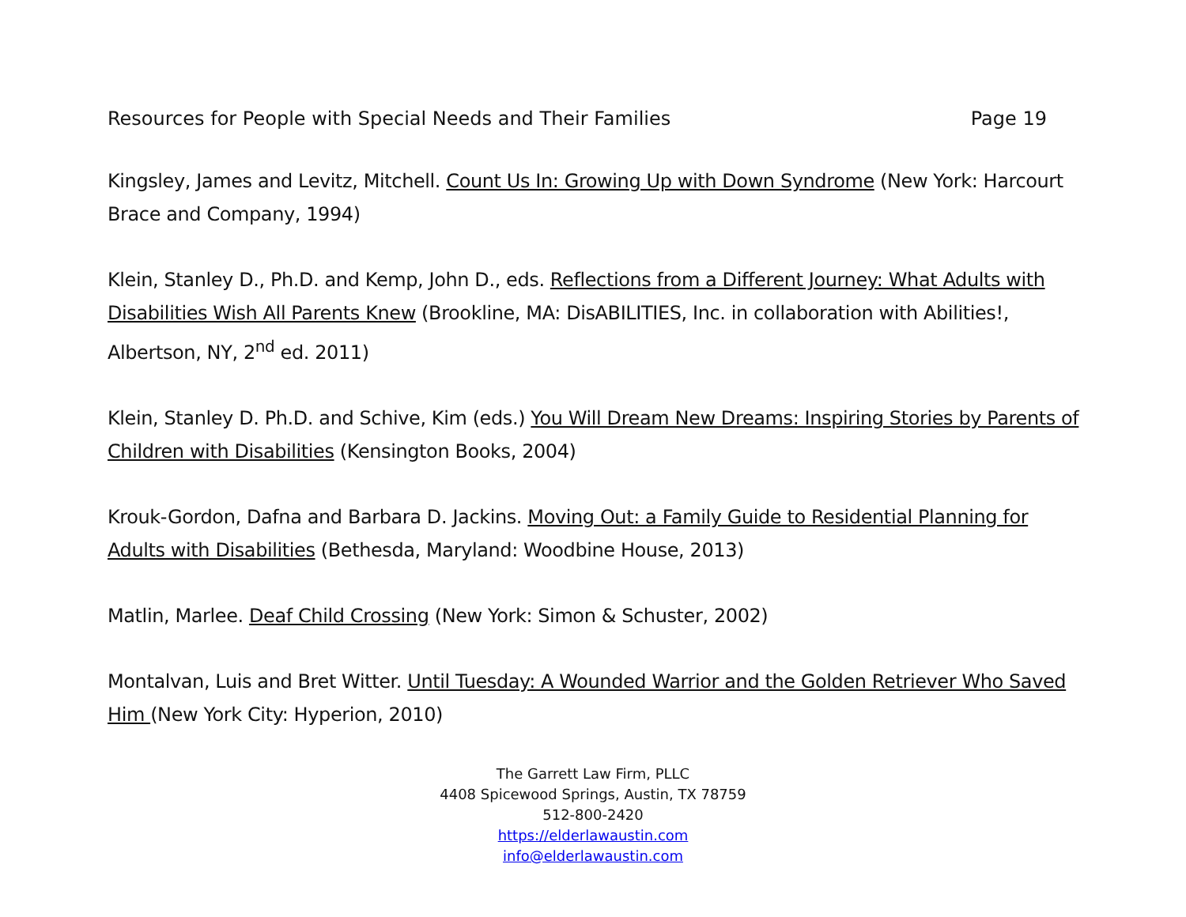Resources for People with Special Needs and Their Families Page 19
Kingsley, James and Levitz, Mitchell. Count Us In: Growing Up with Down Syndrome (New York: Harcourt Brace and Company, 1994)
Klein, Stanley D., Ph.D. and Kemp, John D., eds. Reflections from a Different Journey: What Adults with Disabilities Wish All Parents Knew (Brookline, MA: DisABILITIES, Inc. in collaboration with Abilities!, Albertson, NY, 2<sup>nd</sup> ed. 2011)
Klein, Stanley D. Ph.D. and Schive, Kim (eds.) You Will Dream New Dreams: Inspiring Stories by Parents of Children with Disabilities (Kensington Books, 2004)
Krouk-Gordon, Dafna and Barbara D. Jackins. Moving Out: a Family Guide to Residential Planning for Adults with Disabilities (Bethesda, Maryland: Woodbine House, 2013)
Matlin, Marlee. Deaf Child Crossing (New York: Simon & Schuster, 2002)
Montalvan, Luis and Bret Witter. Until Tuesday: A Wounded Warrior and the Golden Retriever Who Saved Him (New York City: Hyperion, 2010)
The Garrett Law Firm, PLLC
4408 Spicewood Springs, Austin, TX 78759
512-800-2420
https://elderlawaustin.com
info@elderlawaustin.com